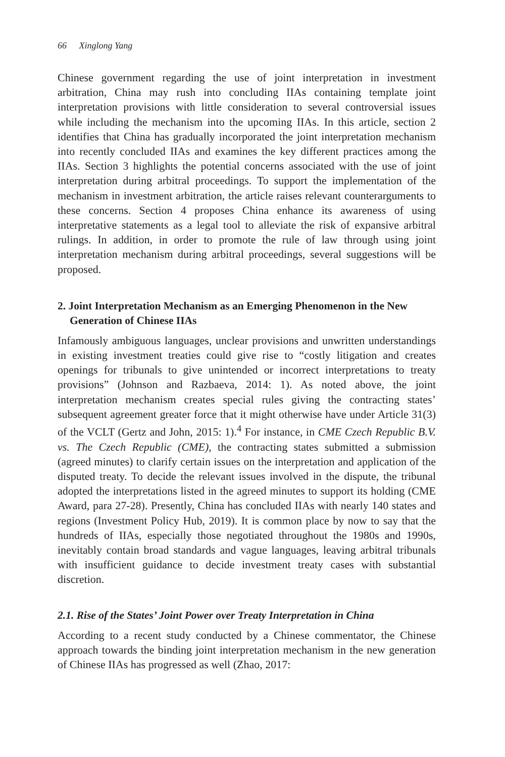66 Xinglong Yang
Chinese government regarding the use of joint interpretation in investment arbitration, China may rush into concluding IIAs containing template joint interpretation provisions with little consideration to several controversial issues while including the mechanism into the upcoming IIAs. In this article, section 2 identifies that China has gradually incorporated the joint interpretation mechanism into recently concluded IIAs and examines the key different practices among the IIAs. Section 3 highlights the potential concerns associated with the use of joint interpretation during arbitral proceedings. To support the implementation of the mechanism in investment arbitration, the article raises relevant counterarguments to these concerns. Section 4 proposes China enhance its awareness of using interpretative statements as a legal tool to alleviate the risk of expansive arbitral rulings. In addition, in order to promote the rule of law through using joint interpretation mechanism during arbitral proceedings, several suggestions will be proposed.
2. Joint Interpretation Mechanism as an Emerging Phenomenon in the New Generation of Chinese IIAs
Infamously ambiguous languages, unclear provisions and unwritten understandings in existing investment treaties could give rise to “costly litigation and creates openings for tribunals to give unintended or incorrect interpretations to treaty provisions” (Johnson and Razbaeva, 2014: 1). As noted above, the joint interpretation mechanism creates special rules giving the contracting states’ subsequent agreement greater force that it might otherwise have under Article 31(3) of the VCLT (Gertz and John, 2015: 1).<sup>4</sup> For instance, in CME Czech Republic B.V. vs. The Czech Republic (CME), the contracting states submitted a submission (agreed minutes) to clarify certain issues on the interpretation and application of the disputed treaty. To decide the relevant issues involved in the dispute, the tribunal adopted the interpretations listed in the agreed minutes to support its holding (CME Award, para 27-28). Presently, China has concluded IIAs with nearly 140 states and regions (Investment Policy Hub, 2019). It is common place by now to say that the hundreds of IIAs, especially those negotiated throughout the 1980s and 1990s, inevitably contain broad standards and vague languages, leaving arbitral tribunals with insufficient guidance to decide investment treaty cases with substantial discretion.
2.1. Rise of the States’ Joint Power over Treaty Interpretation in China
According to a recent study conducted by a Chinese commentator, the Chinese approach towards the binding joint interpretation mechanism in the new generation of Chinese IIAs has progressed as well (Zhao, 2017: